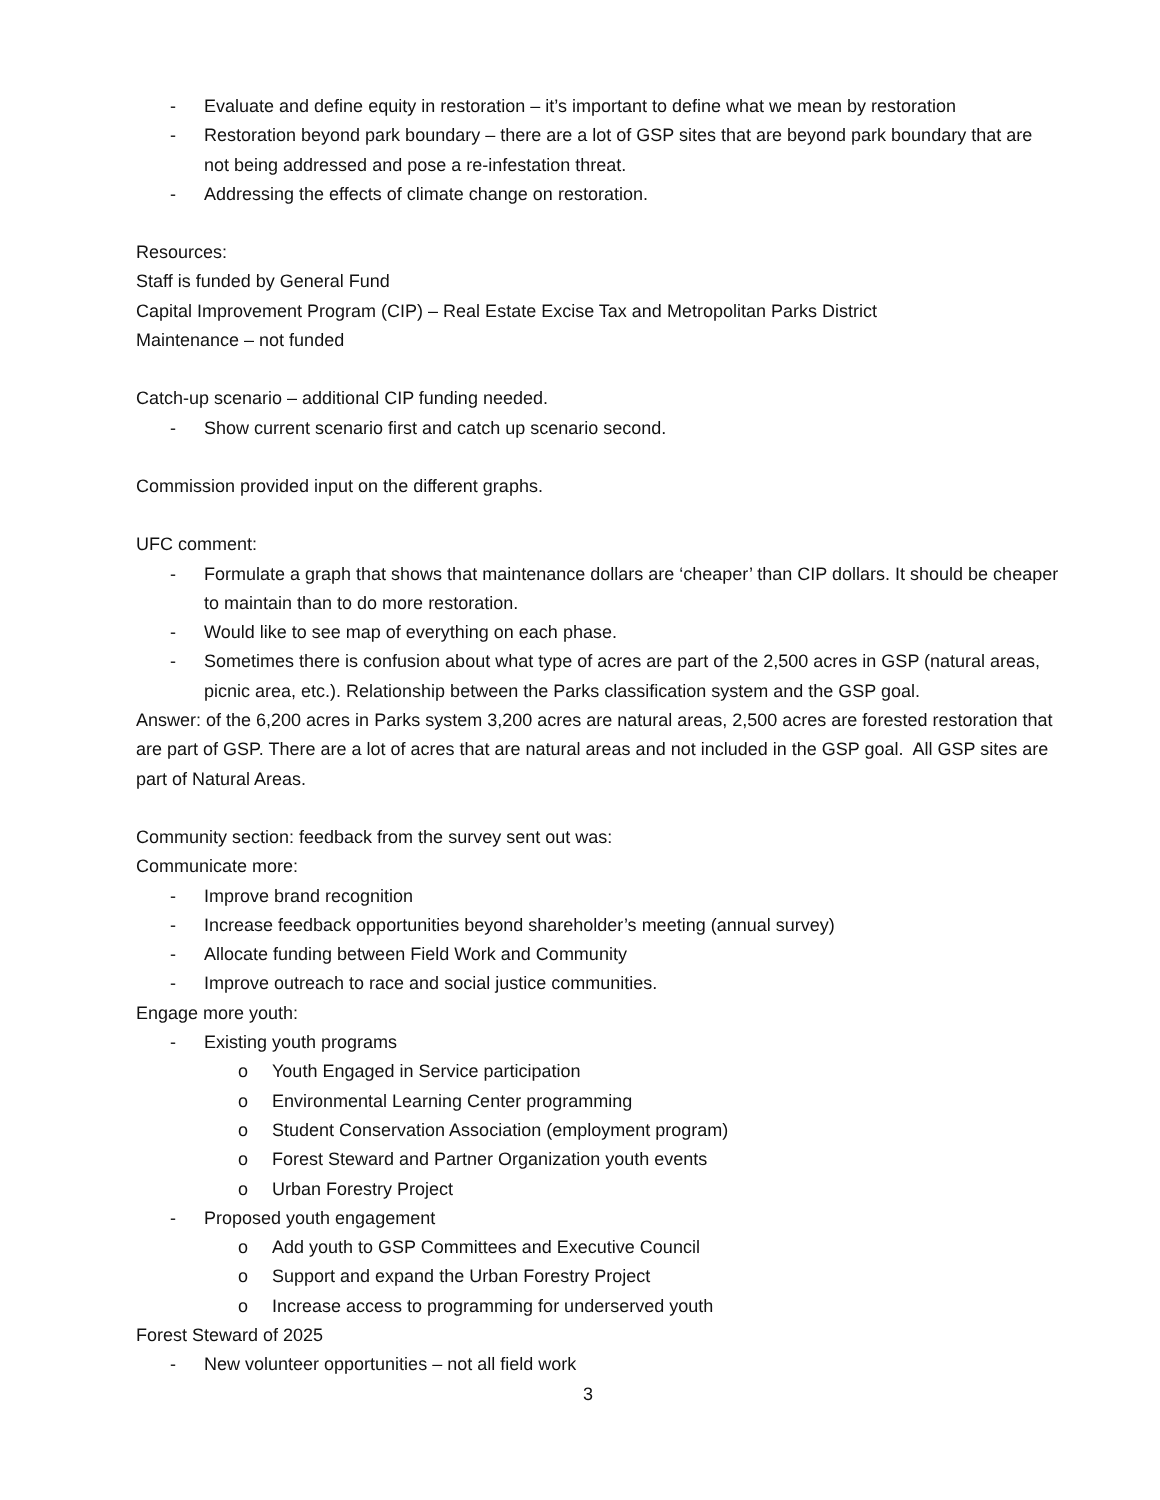- Evaluate and define equity in restoration – it’s important to define what we mean by restoration
- Restoration beyond park boundary – there are a lot of GSP sites that are beyond park boundary that are not being addressed and pose a re-infestation threat.
- Addressing the effects of climate change on restoration.
Resources:
Staff is funded by General Fund
Capital Improvement Program (CIP) – Real Estate Excise Tax and Metropolitan Parks District
Maintenance – not funded
Catch-up scenario – additional CIP funding needed.
- Show current scenario first and catch up scenario second.
Commission provided input on the different graphs.
UFC comment:
- Formulate a graph that shows that maintenance dollars are ‘cheaper’ than CIP dollars. It should be cheaper to maintain than to do more restoration.
- Would like to see map of everything on each phase.
- Sometimes there is confusion about what type of acres are part of the 2,500 acres in GSP (natural areas, picnic area, etc.). Relationship between the Parks classification system and the GSP goal.
Answer: of the 6,200 acres in Parks system 3,200 acres are natural areas, 2,500 acres are forested restoration that are part of GSP. There are a lot of acres that are natural areas and not included in the GSP goal. All GSP sites are part of Natural Areas.
Community section: feedback from the survey sent out was:
Communicate more:
- Improve brand recognition
- Increase feedback opportunities beyond shareholder’s meeting (annual survey)
- Allocate funding between Field Work and Community
- Improve outreach to race and social justice communities.
Engage more youth:
- Existing youth programs
o Youth Engaged in Service participation
o Environmental Learning Center programming
o Student Conservation Association (employment program)
o Forest Steward and Partner Organization youth events
o Urban Forestry Project
- Proposed youth engagement
o Add youth to GSP Committees and Executive Council
o Support and expand the Urban Forestry Project
o Increase access to programming for underserved youth
Forest Steward of 2025
- New volunteer opportunities – not all field work
3